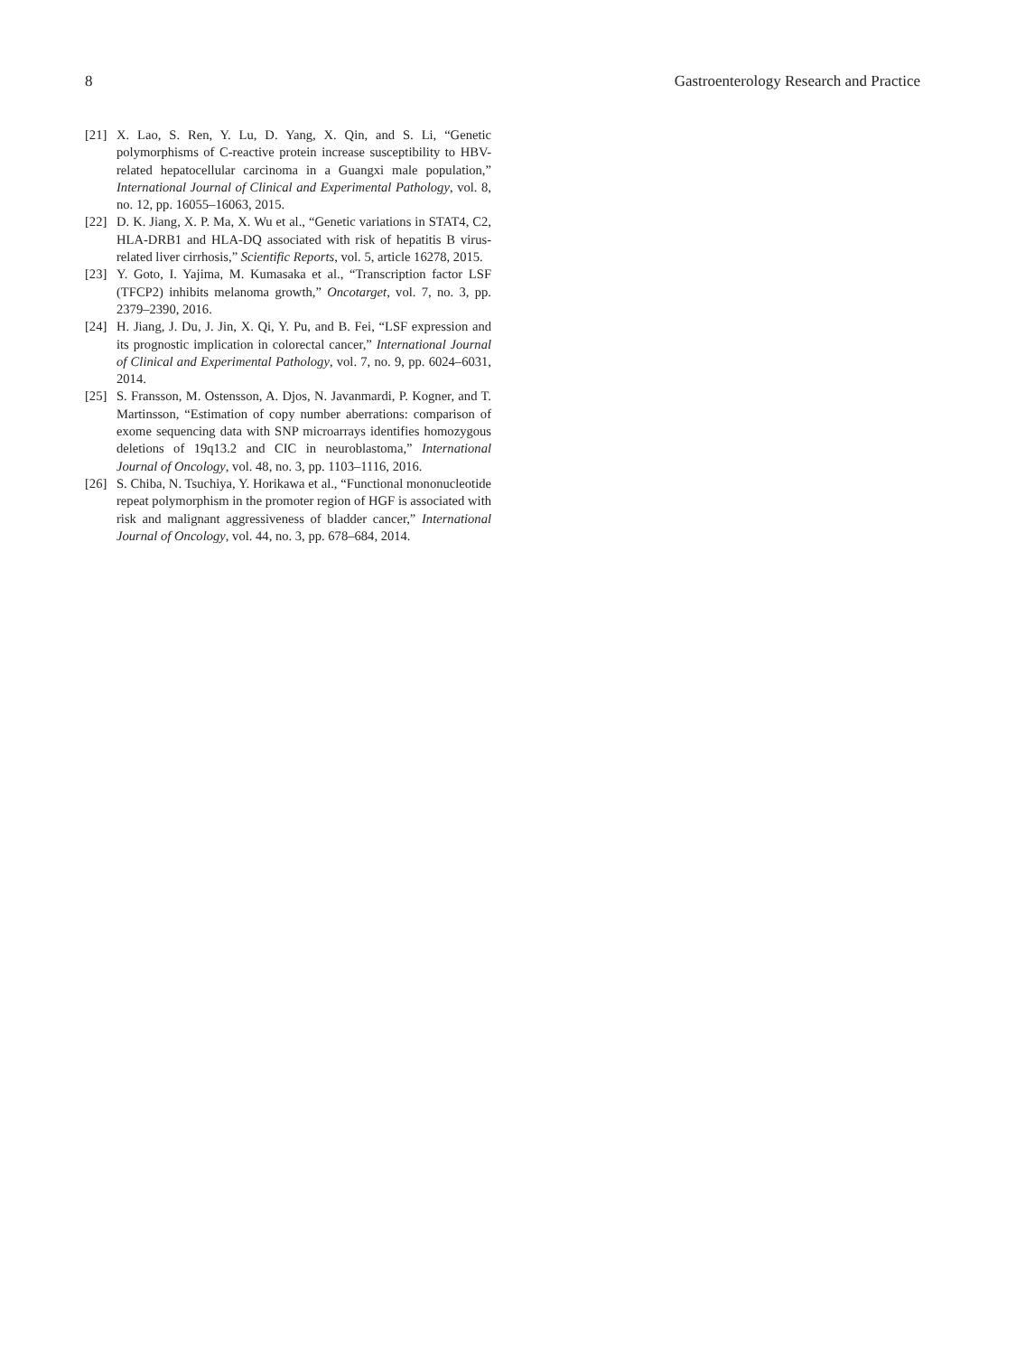8 Gastroenterology Research and Practice
[21] X. Lao, S. Ren, Y. Lu, D. Yang, X. Qin, and S. Li, “Genetic polymorphisms of C-reactive protein increase susceptibility to HBV-related hepatocellular carcinoma in a Guangxi male population,” International Journal of Clinical and Experimental Pathology, vol. 8, no. 12, pp. 16055–16063, 2015.
[22] D. K. Jiang, X. P. Ma, X. Wu et al., “Genetic variations in STAT4, C2, HLA-DRB1 and HLA-DQ associated with risk of hepatitis B virus-related liver cirrhosis,” Scientific Reports, vol. 5, article 16278, 2015.
[23] Y. Goto, I. Yajima, M. Kumasaka et al., “Transcription factor LSF (TFCP2) inhibits melanoma growth,” Oncotarget, vol. 7, no. 3, pp. 2379–2390, 2016.
[24] H. Jiang, J. Du, J. Jin, X. Qi, Y. Pu, and B. Fei, “LSF expression and its prognostic implication in colorectal cancer,” International Journal of Clinical and Experimental Pathology, vol. 7, no. 9, pp. 6024–6031, 2014.
[25] S. Fransson, M. Ostensson, A. Djos, N. Javanmardi, P. Kogner, and T. Martinsson, “Estimation of copy number aberrations: comparison of exome sequencing data with SNP microarrays identifies homozygous deletions of 19q13.2 and CIC in neuroblastoma,” International Journal of Oncology, vol. 48, no. 3, pp. 1103–1116, 2016.
[26] S. Chiba, N. Tsuchiya, Y. Horikawa et al., “Functional mononucleotide repeat polymorphism in the promoter region of HGF is associated with risk and malignant aggressiveness of bladder cancer,” International Journal of Oncology, vol. 44, no. 3, pp. 678–684, 2014.